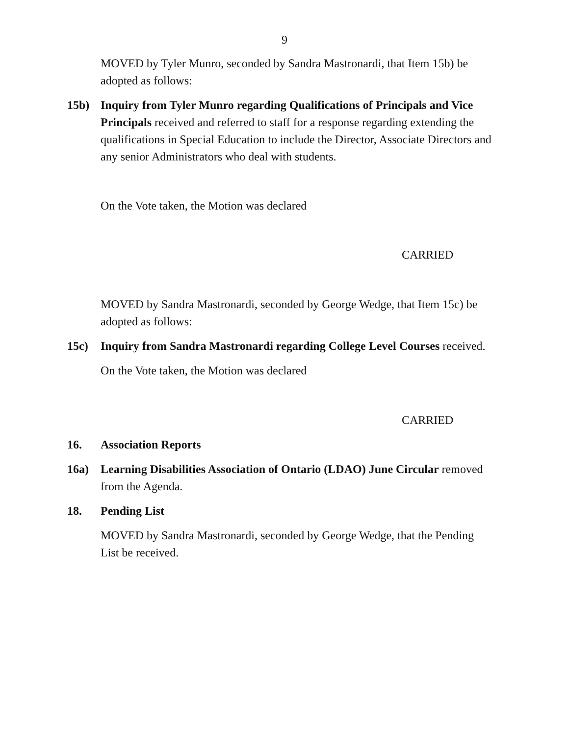9
MOVED by Tyler Munro, seconded by Sandra Mastronardi, that Item 15b) be adopted as follows:
15b) Inquiry from Tyler Munro regarding Qualifications of Principals and Vice Principals received and referred to staff for a response regarding extending the qualifications in Special Education to include the Director, Associate Directors and any senior Administrators who deal with students.
On the Vote taken, the Motion was declared
CARRIED
MOVED by Sandra Mastronardi, seconded by George Wedge, that Item 15c) be adopted as follows:
15c) Inquiry from Sandra Mastronardi regarding College Level Courses received.
On the Vote taken, the Motion was declared
CARRIED
16. Association Reports
16a) Learning Disabilities Association of Ontario (LDAO) June Circular removed from the Agenda.
18. Pending List
MOVED by Sandra Mastronardi, seconded by George Wedge, that the Pending List be received.